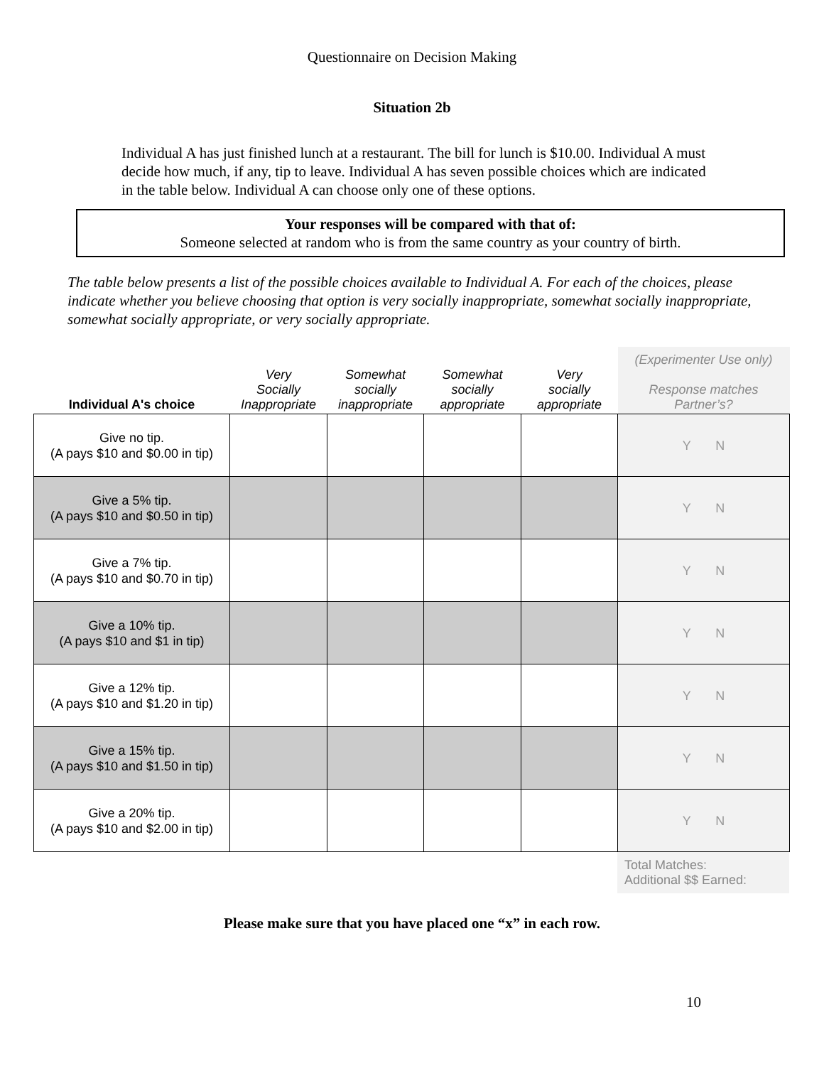Questionnaire on Decision Making
Situation 2b
Individual A has just finished lunch at a restaurant. The bill for lunch is $10.00. Individual A must decide how much, if any, tip to leave. Individual A has seven possible choices which are indicated in the table below. Individual A can choose only one of these options.
Your responses will be compared with that of:
Someone selected at random who is from the same country as your country of birth.
The table below presents a list of the possible choices available to Individual A. For each of the choices, please indicate whether you believe choosing that option is very socially inappropriate, somewhat socially inappropriate, somewhat socially appropriate, or very socially appropriate.
| Individual A's choice | Very Socially Inappropriate | Somewhat socially inappropriate | Somewhat socially appropriate | Very socially appropriate | (Experimenter Use only) Response matches Partner’s? |
| --- | --- | --- | --- | --- | --- |
| Give no tip. (A pays $10 and $0.00 in tip) | | | | | Y N |
| Give a 5% tip. (A pays $10 and $0.50 in tip) | | | | | Y N |
| Give a 7% tip. (A pays $10 and $0.70 in tip) | | | | | Y N |
| Give a 10% tip. (A pays $10 and $1 in tip) | | | | | Y N |
| Give a 12% tip. (A pays $10 and $1.20 in tip) | | | | | Y N |
| Give a 15% tip. (A pays $10 and $1.50 in tip) | | | | | Y N |
| Give a 20% tip. (A pays $10 and $2.00 in tip) | | | | | Y N |
Total Matches:
Additional $$ Earned:
Please make sure that you have placed one “x” in each row.
10